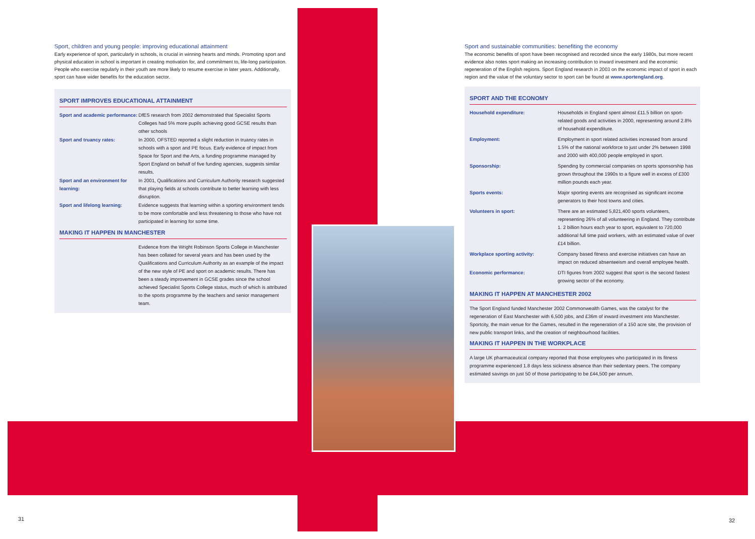Sport, children and young people: improving educational attainment
Early experience of sport, particularly in schools, is crucial in winning hearts and minds. Promoting sport and physical education in school is important in creating motivation for, and commitment to, life-long participation. People who exercise regularly in their youth are more likely to resume exercise in later years. Additionally, sport can have wider benefits for the education sector.
SPORT IMPROVES EDUCATIONAL ATTAINMENT
| Sport and academic performance: | DfES research from 2002 demonstrated that Specialist Sports Colleges had 5% more pupils achieving good GCSE results than other schools |
| Sport and truancy rates: | In 2000, OFSTED reported a slight reduction in truancy rates in schools with a sport and PE focus. Early evidence of impact from Space for Sport and the Arts, a funding programme managed by Sport England on behalf of five funding agencies, suggests similar results. |
| Sport and an environment for learning: | In 2001, Qualifications and Curriculum Authority research suggested that playing fields at schools contribute to better learning with less disruption. |
| Sport and lifelong learning: | Evidence suggests that learning within a sporting environment tends to be more comfortable and less threatening to those who have not participated in learning for some time. |
MAKING IT HAPPEN IN MANCHESTER
| | Evidence from the Wright Robinson Sports College in Manchester has been collated for several years and has been used by the Qualifications and Curriculum Authority as an example of the impact of the new style of PE and sport on academic results. There has been a steady improvement in GCSE grades since the school achieved Specialist Sports College status, much of which is attributed to the sports programme by the teachers and senior management team. |
Sport and sustainable communities: benefiting the economy
The economic benefits of sport have been recognised and recorded since the early 1980s, but more recent evidence also notes sport making an increasing contribution to inward investment and the economic regeneration of the English regions. Sport England research in 2003 on the economic impact of sport in each region and the value of the voluntary sector to sport can be found at www.sportengland.org.
SPORT AND THE ECONOMY
| Household expenditure: | Households in England spent almost £11.5 billion on sport-related goods and activities in 2000, representing around 2.8% of household expenditure. |
| Employment: | Employment in sport related activities increased from around 1.5% of the national workforce to just under 2% between 1998 and 2000 with 400,000 people employed in sport. |
| Sponsorship: | Spending by commercial companies on sports sponsorship has grown throughout the 1990s to a figure well in excess of £300 million pounds each year. |
| Sports events: | Major sporting events are recognised as significant income generators to their host towns and cities. |
| Volunteers in sport: | There are an estimated 5,821,400 sports volunteers, representing 26% of all volunteering in England. They contribute 1. 2 billion hours each year to sport, equivalent to 720,000 additional full time paid workers, with an estimated value of over £14 billion. |
| Workplace sporting activity: | Company based fitness and exercise initiatives can have an impact on reduced absenteeism and overall employee health. |
| Economic performance: | DTI figures from 2002 suggest that sport is the second fastest growing sector of the economy. |
MAKING IT HAPPEN AT MANCHESTER 2002
The Sport England funded Manchester 2002 Commonwealth Games, was the catalyst for the regeneration of East Manchester with 6,500 jobs, and £36m of inward investment into Manchester. Sportcity, the main venue for the Games, resulted in the regeneration of a 150 acre site, the provision of new public transport links, and the creation of neighbourhood facilities.
MAKING IT HAPPEN IN THE WORKPLACE
A large UK pharmaceutical company reported that those employees who participated in its fitness programme experienced 1.8 days less sickness absence than their sedentary peers. The company estimated savings on just 50 of those participating to be £44,500 per annum.
31 32